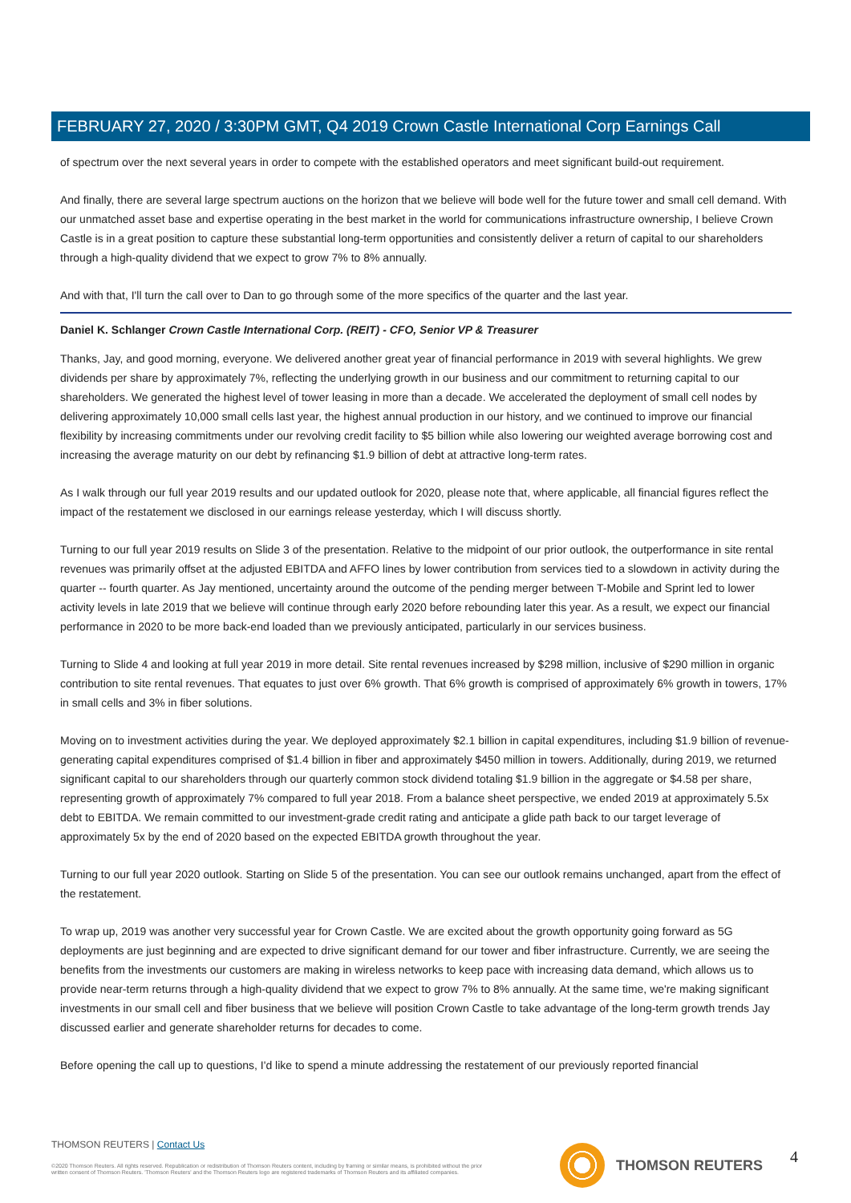FEBRUARY 27, 2020 / 3:30PM GMT, Q4 2019 Crown Castle International Corp Earnings Call
of spectrum over the next several years in order to compete with the established operators and meet significant build-out requirement.
And finally, there are several large spectrum auctions on the horizon that we believe will bode well for the future tower and small cell demand. With our unmatched asset base and expertise operating in the best market in the world for communications infrastructure ownership, I believe Crown Castle is in a great position to capture these substantial long-term opportunities and consistently deliver a return of capital to our shareholders through a high-quality dividend that we expect to grow 7% to 8% annually.
And with that, I'll turn the call over to Dan to go through some of the more specifics of the quarter and the last year.
Daniel K. Schlanger Crown Castle International Corp. (REIT) - CFO, Senior VP & Treasurer
Thanks, Jay, and good morning, everyone. We delivered another great year of financial performance in 2019 with several highlights. We grew dividends per share by approximately 7%, reflecting the underlying growth in our business and our commitment to returning capital to our shareholders. We generated the highest level of tower leasing in more than a decade. We accelerated the deployment of small cell nodes by delivering approximately 10,000 small cells last year, the highest annual production in our history, and we continued to improve our financial flexibility by increasing commitments under our revolving credit facility to $5 billion while also lowering our weighted average borrowing cost and increasing the average maturity on our debt by refinancing $1.9 billion of debt at attractive long-term rates.
As I walk through our full year 2019 results and our updated outlook for 2020, please note that, where applicable, all financial figures reflect the impact of the restatement we disclosed in our earnings release yesterday, which I will discuss shortly.
Turning to our full year 2019 results on Slide 3 of the presentation. Relative to the midpoint of our prior outlook, the outperformance in site rental revenues was primarily offset at the adjusted EBITDA and AFFO lines by lower contribution from services tied to a slowdown in activity during the quarter -- fourth quarter. As Jay mentioned, uncertainty around the outcome of the pending merger between T-Mobile and Sprint led to lower activity levels in late 2019 that we believe will continue through early 2020 before rebounding later this year. As a result, we expect our financial performance in 2020 to be more back-end loaded than we previously anticipated, particularly in our services business.
Turning to Slide 4 and looking at full year 2019 in more detail. Site rental revenues increased by $298 million, inclusive of $290 million in organic contribution to site rental revenues. That equates to just over 6% growth. That 6% growth is comprised of approximately 6% growth in towers, 17% in small cells and 3% in fiber solutions.
Moving on to investment activities during the year. We deployed approximately $2.1 billion in capital expenditures, including $1.9 billion of revenue-generating capital expenditures comprised of $1.4 billion in fiber and approximately $450 million in towers. Additionally, during 2019, we returned significant capital to our shareholders through our quarterly common stock dividend totaling $1.9 billion in the aggregate or $4.58 per share, representing growth of approximately 7% compared to full year 2018. From a balance sheet perspective, we ended 2019 at approximately 5.5x debt to EBITDA. We remain committed to our investment-grade credit rating and anticipate a glide path back to our target leverage of approximately 5x by the end of 2020 based on the expected EBITDA growth throughout the year.
Turning to our full year 2020 outlook. Starting on Slide 5 of the presentation. You can see our outlook remains unchanged, apart from the effect of the restatement.
To wrap up, 2019 was another very successful year for Crown Castle. We are excited about the growth opportunity going forward as 5G deployments are just beginning and are expected to drive significant demand for our tower and fiber infrastructure. Currently, we are seeing the benefits from the investments our customers are making in wireless networks to keep pace with increasing data demand, which allows us to provide near-term returns through a high-quality dividend that we expect to grow 7% to 8% annually. At the same time, we're making significant investments in our small cell and fiber business that we believe will position Crown Castle to take advantage of the long-term growth trends Jay discussed earlier and generate shareholder returns for decades to come.
Before opening the call up to questions, I'd like to spend a minute addressing the restatement of our previously reported financial
THOMSON REUTERS | Contact Us
©2020 Thomson Reuters. All rights reserved. Republication or redistribution of Thomson Reuters content, including by framing or similar means, is prohibited without the prior written consent of Thomson Reuters. 'Thomson Reuters' and the Thomson Reuters logo are registered trademarks of Thomson Reuters and its affiliated companies.
THOMSON REUTERS 4